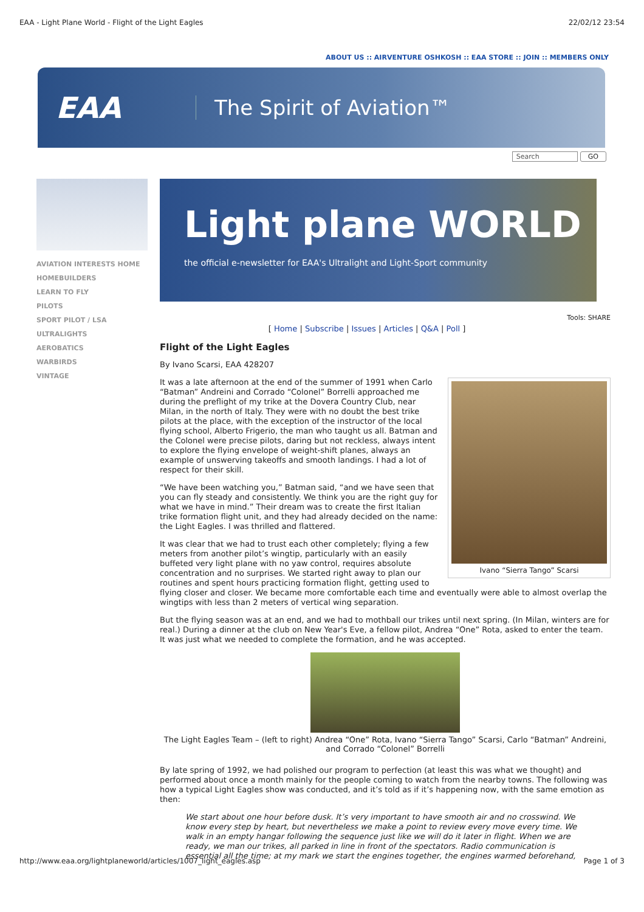EAA - Light Plane World - Flight of the Light Eagles 22/02/12 23:54
ABOUT US :: AIRVENTURE OSHKOSH :: EAA STORE :: JOIN :: MEMBERS ONLY
EAA
The Spirit of Aviation™
Search GO
AVIATION INTERESTS HOME
HOMEBUILDERS
LEARN TO FLY
PILOTS
SPORT PILOT / LSA
ULTRALIGHTS
AEROBATICS
WARBIRDS
VINTAGE
Light plane WORLD
the official e-newsletter for EAA's Ultralight and Light-Sport community
Tools: SHARE
[ Home | Subscribe | Issues | Articles | Q&A | Poll ]
Flight of the Light Eagles
By Ivano Scarsi, EAA 428207
Ivano “Sierra Tango” Scarsi
It was a late afternoon at the end of the summer of 1991 when Carlo “Batman” Andreini and Corrado “Colonel” Borrelli approached me during the preflight of my trike at the Dovera Country Club, near Milan, in the north of Italy. They were with no doubt the best trike pilots at the place, with the exception of the instructor of the local flying school, Alberto Frigerio, the man who taught us all. Batman and the Colonel were precise pilots, daring but not reckless, always intent to explore the flying envelope of weight-shift planes, always an example of unswerving takeoffs and smooth landings. I had a lot of respect for their skill.
“We have been watching you,” Batman said, “and we have seen that you can fly steady and consistently. We think you are the right guy for what we have in mind.” Their dream was to create the first Italian trike formation flight unit, and they had already decided on the name: the Light Eagles. I was thrilled and flattered.
It was clear that we had to trust each other completely; flying a few meters from another pilot’s wingtip, particularly with an easily buffeted very light plane with no yaw control, requires absolute concentration and no surprises. We started right away to plan our routines and spent hours practicing formation flight, getting used to flying closer and closer. We became more comfortable each time and eventually were able to almost overlap the wingtips with less than 2 meters of vertical wing separation.
But the flying season was at an end, and we had to mothball our trikes until next spring. (In Milan, winters are for real.) During a dinner at the club on New Year's Eve, a fellow pilot, Andrea “One” Rota, asked to enter the team. It was just what we needed to complete the formation, and he was accepted.
The Light Eagles Team – (left to right) Andrea “One” Rota, Ivano “Sierra Tango” Scarsi, Carlo “Batman” Andreini, and Corrado “Colonel” Borrelli
By late spring of 1992, we had polished our program to perfection (at least this was what we thought) and performed about once a month mainly for the people coming to watch from the nearby towns. The following was how a typical Light Eagles show was conducted, and it’s told as if it’s happening now, with the same emotion as then:
We start about one hour before dusk. It’s very important to have smooth air and no crosswind. We know every step by heart, but nevertheless we make a point to review every move every time. We walk in an empty hangar following the sequence just like we will do it later in flight. When we are ready, we man our trikes, all parked in line in front of the spectators. Radio communication is essential all the time; at my mark we start the engines together, the engines warmed beforehand,
http://www.eaa.org/lightplaneworld/articles/1007_light_eagles.asp Page 1 of 3